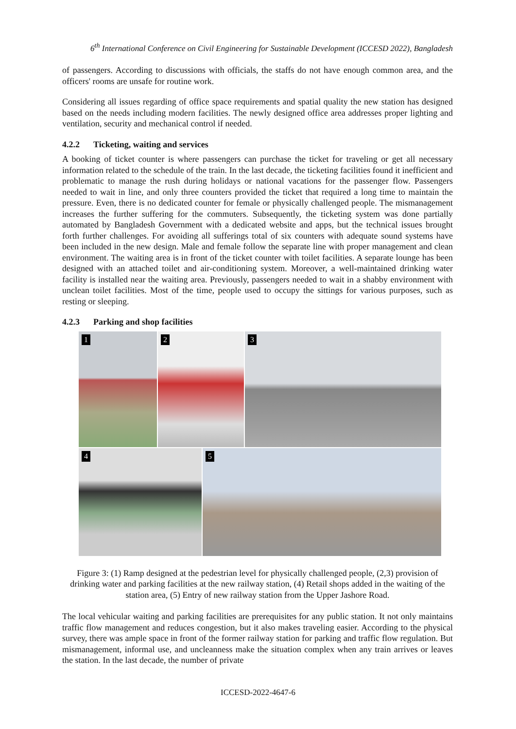6<sup>th</sup> International Conference on Civil Engineering for Sustainable Development (ICCESD 2022), Bangladesh
of passengers. According to discussions with officials, the staffs do not have enough common area, and the officers' rooms are unsafe for routine work.
Considering all issues regarding of office space requirements and spatial quality the new station has designed based on the needs including modern facilities. The newly designed office area addresses proper lighting and ventilation, security and mechanical control if needed.
4.2.2 Ticketing, waiting and services
A booking of ticket counter is where passengers can purchase the ticket for traveling or get all necessary information related to the schedule of the train. In the last decade, the ticketing facilities found it inefficient and problematic to manage the rush during holidays or national vacations for the passenger flow. Passengers needed to wait in line, and only three counters provided the ticket that required a long time to maintain the pressure. Even, there is no dedicated counter for female or physically challenged people. The mismanagement increases the further suffering for the commuters. Subsequently, the ticketing system was done partially automated by Bangladesh Government with a dedicated website and apps, but the technical issues brought forth further challenges. For avoiding all sufferings total of six counters with adequate sound systems have been included in the new design. Male and female follow the separate line with proper management and clean environment. The waiting area is in front of the ticket counter with toilet facilities. A separate lounge has been designed with an attached toilet and air-conditioning system. Moreover, a well-maintained drinking water facility is installed near the waiting area. Previously, passengers needed to wait in a shabby environment with unclean toilet facilities. Most of the time, people used to occupy the sittings for various purposes, such as resting or sleeping.
4.2.3 Parking and shop facilities
1
2
3
4
5
Figure 3: (1) Ramp designed at the pedestrian level for physically challenged people, (2,3) provision of drinking water and parking facilities at the new railway station, (4) Retail shops added in the waiting of the station area, (5) Entry of new railway station from the Upper Jashore Road.
The local vehicular waiting and parking facilities are prerequisites for any public station. It not only maintains traffic flow management and reduces congestion, but it also makes traveling easier. According to the physical survey, there was ample space in front of the former railway station for parking and traffic flow regulation. But mismanagement, informal use, and uncleanness make the situation complex when any train arrives or leaves the station. In the last decade, the number of private
ICCESD-2022-4647-6